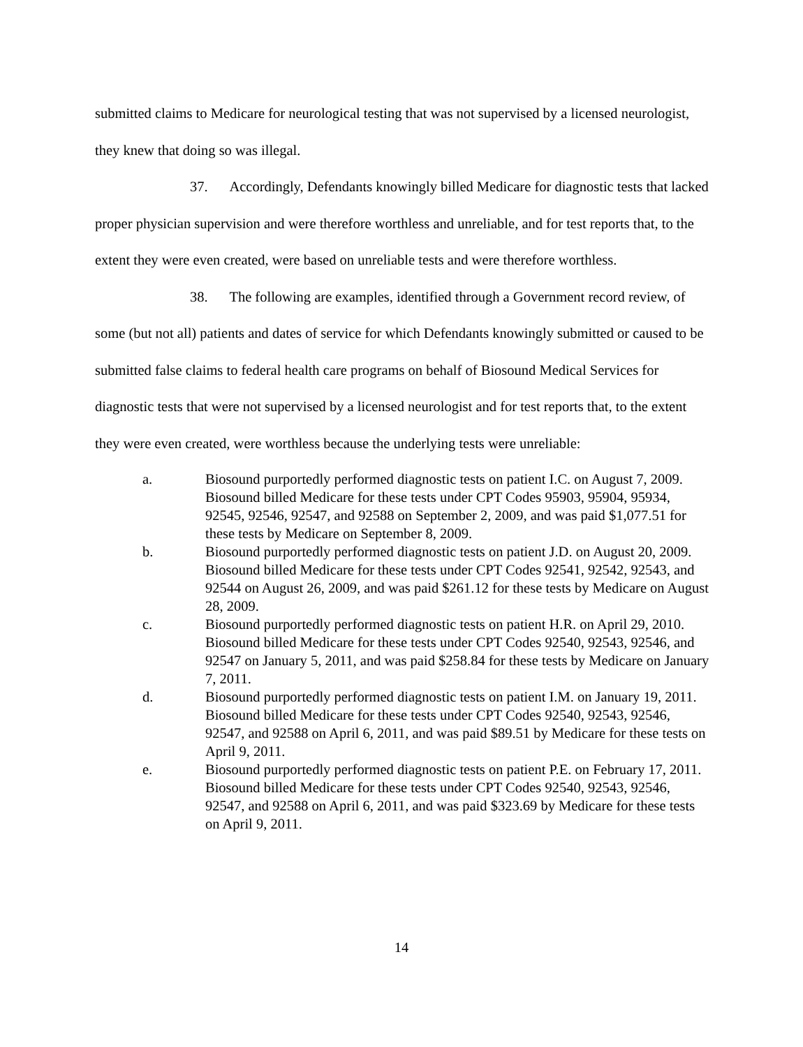submitted claims to Medicare for neurological testing that was not supervised by a licensed neurologist, they knew that doing so was illegal.
37. Accordingly, Defendants knowingly billed Medicare for diagnostic tests that lacked proper physician supervision and were therefore worthless and unreliable, and for test reports that, to the extent they were even created, were based on unreliable tests and were therefore worthless.
38. The following are examples, identified through a Government record review, of some (but not all) patients and dates of service for which Defendants knowingly submitted or caused to be submitted false claims to federal health care programs on behalf of Biosound Medical Services for diagnostic tests that were not supervised by a licensed neurologist and for test reports that, to the extent they were even created, were worthless because the underlying tests were unreliable:
a. Biosound purportedly performed diagnostic tests on patient I.C. on August 7, 2009. Biosound billed Medicare for these tests under CPT Codes 95903, 95904, 95934, 92545, 92546, 92547, and 92588 on September 2, 2009, and was paid $1,077.51 for these tests by Medicare on September 8, 2009.
b. Biosound purportedly performed diagnostic tests on patient J.D. on August 20, 2009. Biosound billed Medicare for these tests under CPT Codes 92541, 92542, 92543, and 92544 on August 26, 2009, and was paid $261.12 for these tests by Medicare on August 28, 2009.
c. Biosound purportedly performed diagnostic tests on patient H.R. on April 29, 2010. Biosound billed Medicare for these tests under CPT Codes 92540, 92543, 92546, and 92547 on January 5, 2011, and was paid $258.84 for these tests by Medicare on January 7, 2011.
d. Biosound purportedly performed diagnostic tests on patient I.M. on January 19, 2011. Biosound billed Medicare for these tests under CPT Codes 92540, 92543, 92546, 92547, and 92588 on April 6, 2011, and was paid $89.51 by Medicare for these tests on April 9, 2011.
e. Biosound purportedly performed diagnostic tests on patient P.E. on February 17, 2011. Biosound billed Medicare for these tests under CPT Codes 92540, 92543, 92546, 92547, and 92588 on April 6, 2011, and was paid $323.69 by Medicare for these tests on April 9, 2011.
14